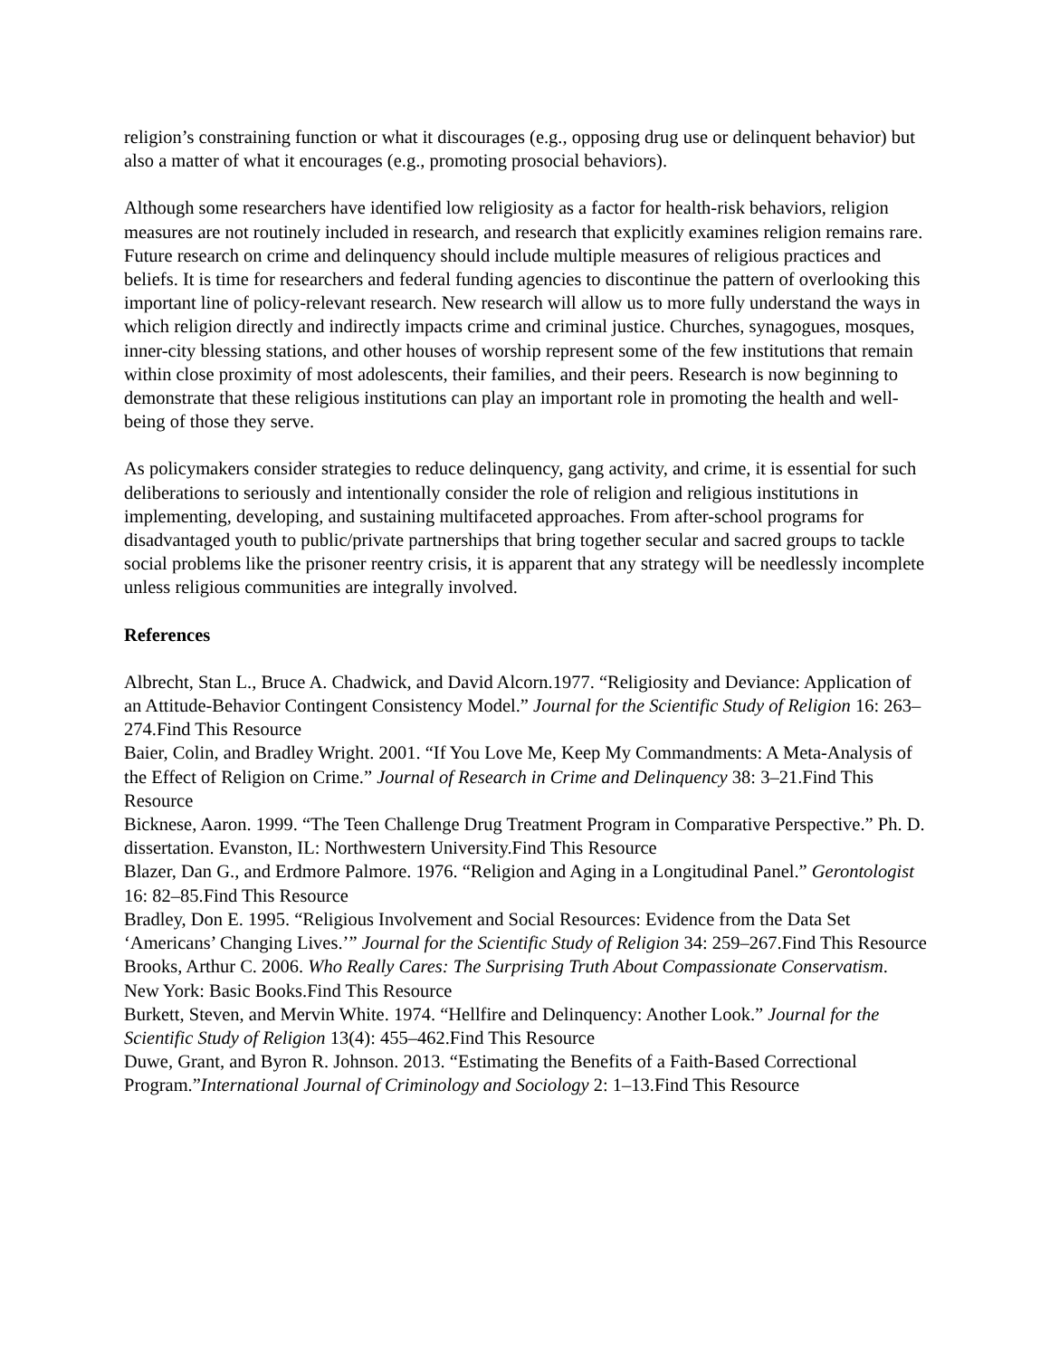religion’s constraining function or what it discourages (e.g., opposing drug use or delinquent behavior) but also a matter of what it encourages (e.g., promoting prosocial behaviors).
Although some researchers have identified low religiosity as a factor for health-risk behaviors, religion measures are not routinely included in research, and research that explicitly examines religion remains rare. Future research on crime and delinquency should include multiple measures of religious practices and beliefs. It is time for researchers and federal funding agencies to discontinue the pattern of overlooking this important line of policy-relevant research. New research will allow us to more fully understand the ways in which religion directly and indirectly impacts crime and criminal justice. Churches, synagogues, mosques, inner-city blessing stations, and other houses of worship represent some of the few institutions that remain within close proximity of most adolescents, their families, and their peers. Research is now beginning to demonstrate that these religious institutions can play an important role in promoting the health and well-being of those they serve.
As policymakers consider strategies to reduce delinquency, gang activity, and crime, it is essential for such deliberations to seriously and intentionally consider the role of religion and religious institutions in implementing, developing, and sustaining multifaceted approaches. From after-school programs for disadvantaged youth to public/private partnerships that bring together secular and sacred groups to tackle social problems like the prisoner reentry crisis, it is apparent that any strategy will be needlessly incomplete unless religious communities are integrally involved.
References
Albrecht, Stan L., Bruce A. Chadwick, and David Alcorn.1977. “Religiosity and Deviance: Application of an Attitude-Behavior Contingent Consistency Model.” Journal for the Scientific Study of Religion 16: 263–274.Find This Resource
Baier, Colin, and Bradley Wright. 2001. “If You Love Me, Keep My Commandments: A Meta-Analysis of the Effect of Religion on Crime.” Journal of Research in Crime and Delinquency 38: 3–21.Find This Resource
Bicknese, Aaron. 1999. “The Teen Challenge Drug Treatment Program in Comparative Perspective.” Ph. D. dissertation. Evanston, IL: Northwestern University.Find This Resource
Blazer, Dan G., and Erdmore Palmore. 1976. “Religion and Aging in a Longitudinal Panel.” Gerontologist 16: 82–85.Find This Resource
Bradley, Don E. 1995. “Religious Involvement and Social Resources: Evidence from the Data Set ‘Americans’ Changing Lives.’” Journal for the Scientific Study of Religion 34: 259–267.Find This Resource
Brooks, Arthur C. 2006. Who Really Cares: The Surprising Truth About Compassionate Conservatism. New York: Basic Books.Find This Resource
Burkett, Steven, and Mervin White. 1974. “Hellfire and Delinquency: Another Look.” Journal for the Scientific Study of Religion 13(4): 455–462.Find This Resource
Duwe, Grant, and Byron R. Johnson. 2013. “Estimating the Benefits of a Faith-Based Correctional Program.”International Journal of Criminology and Sociology 2: 1–13.Find This Resource